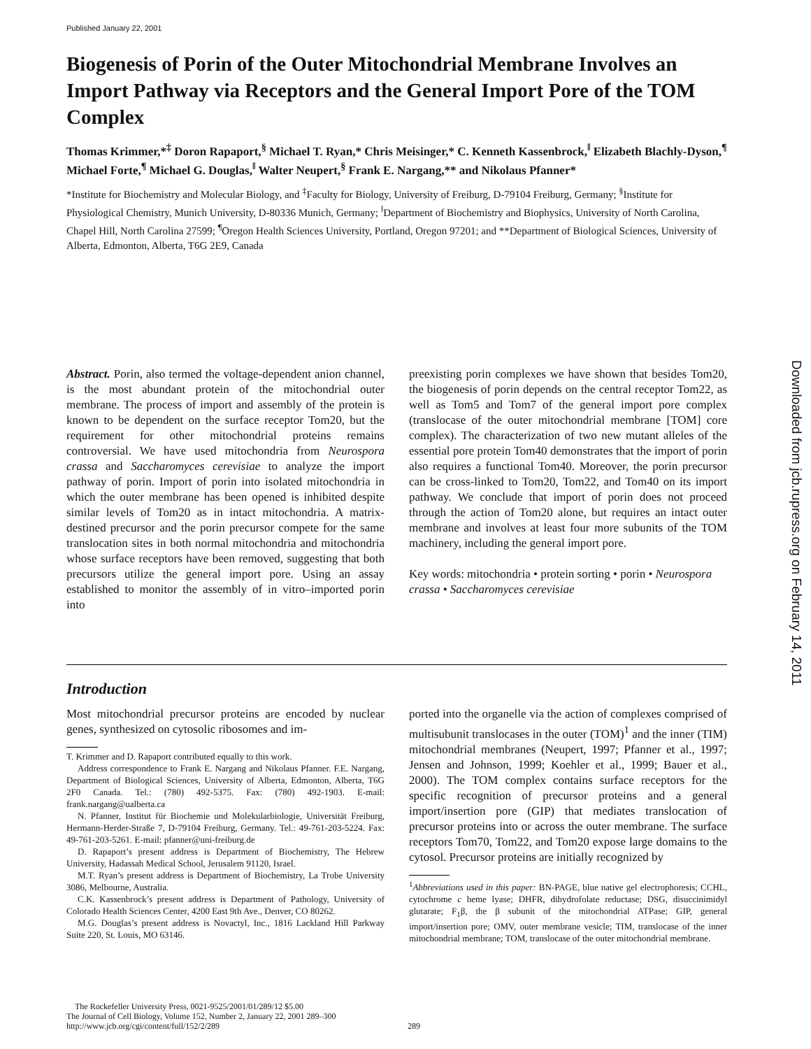Published January 22, 2001
Biogenesis of Porin of the Outer Mitochondrial Membrane Involves an Import Pathway via Receptors and the General Import Pore of the TOM Complex
Thomas Krimmer,*<sup>‡</sup> Doron Rapaport,<sup>§</sup> Michael T. Ryan,* Chris Meisinger,* C. Kenneth Kassenbrock,<sup>‖</sup> Elizabeth Blachly-Dyson,<sup>¶</sup> Michael Forte,<sup>¶</sup> Michael G. Douglas,<sup>‖</sup> Walter Neupert,<sup>§</sup> Frank E. Nargang,** and Nikolaus Pfanner*
*Institute for Biochemistry and Molecular Biology, and <sup>‡</sup>Faculty for Biology, University of Freiburg, D-79104 Freiburg, Germany; <sup>§</sup>Institute for Physiological Chemistry, Munich University, D-80336 Munich, Germany; <sup>‖</sup>Department of Biochemistry and Biophysics, University of North Carolina, Chapel Hill, North Carolina 27599; <sup>¶</sup>Oregon Health Sciences University, Portland, Oregon 97201; and **Department of Biological Sciences, University of Alberta, Edmonton, Alberta, T6G 2E9, Canada
Abstract. Porin, also termed the voltage-dependent anion channel, is the most abundant protein of the mitochondrial outer membrane. The process of import and assembly of the protein is known to be dependent on the surface receptor Tom20, but the requirement for other mitochondrial proteins remains controversial. We have used mitochondria from Neurospora crassa and Saccharomyces cerevisiae to analyze the import pathway of porin. Import of porin into isolated mitochondria in which the outer membrane has been opened is inhibited despite similar levels of Tom20 as in intact mitochondria. A matrix-destined precursor and the porin precursor compete for the same translocation sites in both normal mitochondria and mitochondria whose surface receptors have been removed, suggesting that both precursors utilize the general import pore. Using an assay established to monitor the assembly of in vitro–imported porin into
preexisting porin complexes we have shown that besides Tom20, the biogenesis of porin depends on the central receptor Tom22, as well as Tom5 and Tom7 of the general import pore complex (translocase of the outer mitochondrial membrane [TOM] core complex). The characterization of two new mutant alleles of the essential pore protein Tom40 demonstrates that the import of porin also requires a functional Tom40. Moreover, the porin precursor can be cross-linked to Tom20, Tom22, and Tom40 on its import pathway. We conclude that import of porin does not proceed through the action of Tom20 alone, but requires an intact outer membrane and involves at least four more subunits of the TOM machinery, including the general import pore.
Key words: mitochondria • protein sorting • porin • Neurospora crassa • Saccharomyces cerevisiae
Introduction
Most mitochondrial precursor proteins are encoded by nuclear genes, synthesized on cytosolic ribosomes and im-
T. Krimmer and D. Rapaport contributed equally to this work.
Address correspondence to Frank E. Nargang and Nikolaus Pfanner. F.E. Nargang, Department of Biological Sciences, University of Alberta, Edmonton, Alberta, T6G 2F0 Canada. Tel.: (780) 492-5375. Fax: (780) 492-1903. E-mail: frank.nargang@ualberta.ca
N. Pfanner, Institut für Biochemie und Molekularbiologie, Universität Freiburg, Hermann-Herder-Straße 7, D-79104 Freiburg, Germany. Tel.: 49-761-203-5224. Fax: 49-761-203-5261. E-mail: pfanner@uni-freiburg.de
D. Rapaport’s present address is Department of Biochemistry, The Hebrew University, Hadassah Medical School, Jerusalem 91120, Israel.
M.T. Ryan’s present address is Department of Biochemistry, La Trobe University 3086, Melbourne, Australia.
C.K. Kassenbrock’s present address is Department of Pathology, University of Colorado Health Sciences Center, 4200 East 9th Ave., Denver, CO 80262.
M.G. Douglas’s present address is Novactyl, Inc., 1816 Lackland Hill Parkway Suite 220, St. Louis, MO 63146.
ported into the organelle via the action of complexes comprised of multisubunit translocases in the outer (TOM)<sup>1</sup> and the inner (TIM) mitochondrial membranes (Neupert, 1997; Pfanner et al., 1997; Jensen and Johnson, 1999; Koehler et al., 1999; Bauer et al., 2000). The TOM complex contains surface receptors for the specific recognition of precursor proteins and a general import/insertion pore (GIP) that mediates translocation of precursor proteins into or across the outer membrane. The surface receptors Tom70, Tom22, and Tom20 expose large domains to the cytosol. Precursor proteins are initially recognized by
<sup>1</sup> Abbreviations used in this paper: BN-PAGE, blue native gel electrophoresis; CCHL, cytochrome c heme lyase; DHFR, dihydrofolate reductase; DSG, disuccinimidyl glutarate; F<sub>1</sub>β, the β subunit of the mitochondrial ATPase; GIP, general import/insertion pore; OMV, outer membrane vesicle; TIM, translocase of the inner mitochondrial membrane; TOM, translocase of the outer mitochondrial membrane.
The Rockefeller University Press, 0021-9525/2001/01/289/12 $5.00
The Journal of Cell Biology, Volume 152, Number 2, January 22, 2001 289–300
http://www.jcb.org/cgi/content/full/152/2/289 289
Downloaded from jcb.rupress.org on February 14, 2011